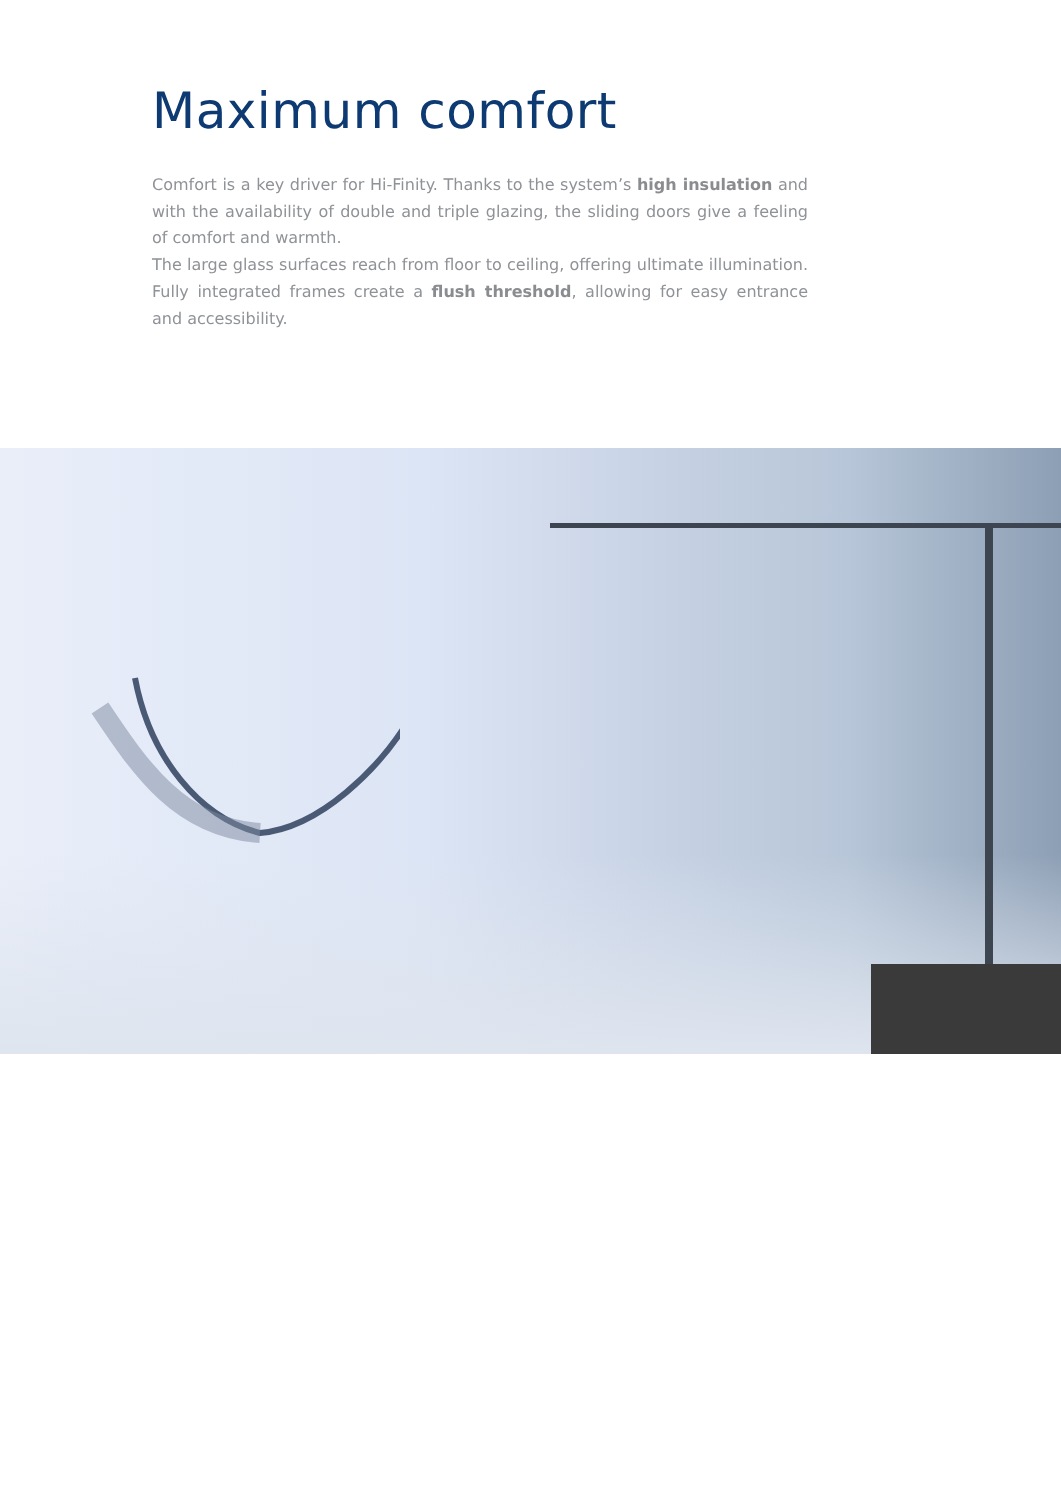Maximum comfort
Comfort is a key driver for Hi-Finity. Thanks to the system’s high insulation and with the availability of double and triple glazing, the sliding doors give a feeling of comfort and warmth.
The large glass surfaces reach from floor to ceiling, offering ultimate illumination. Fully integrated frames create a flush threshold, allowing for easy entrance and accessibility.